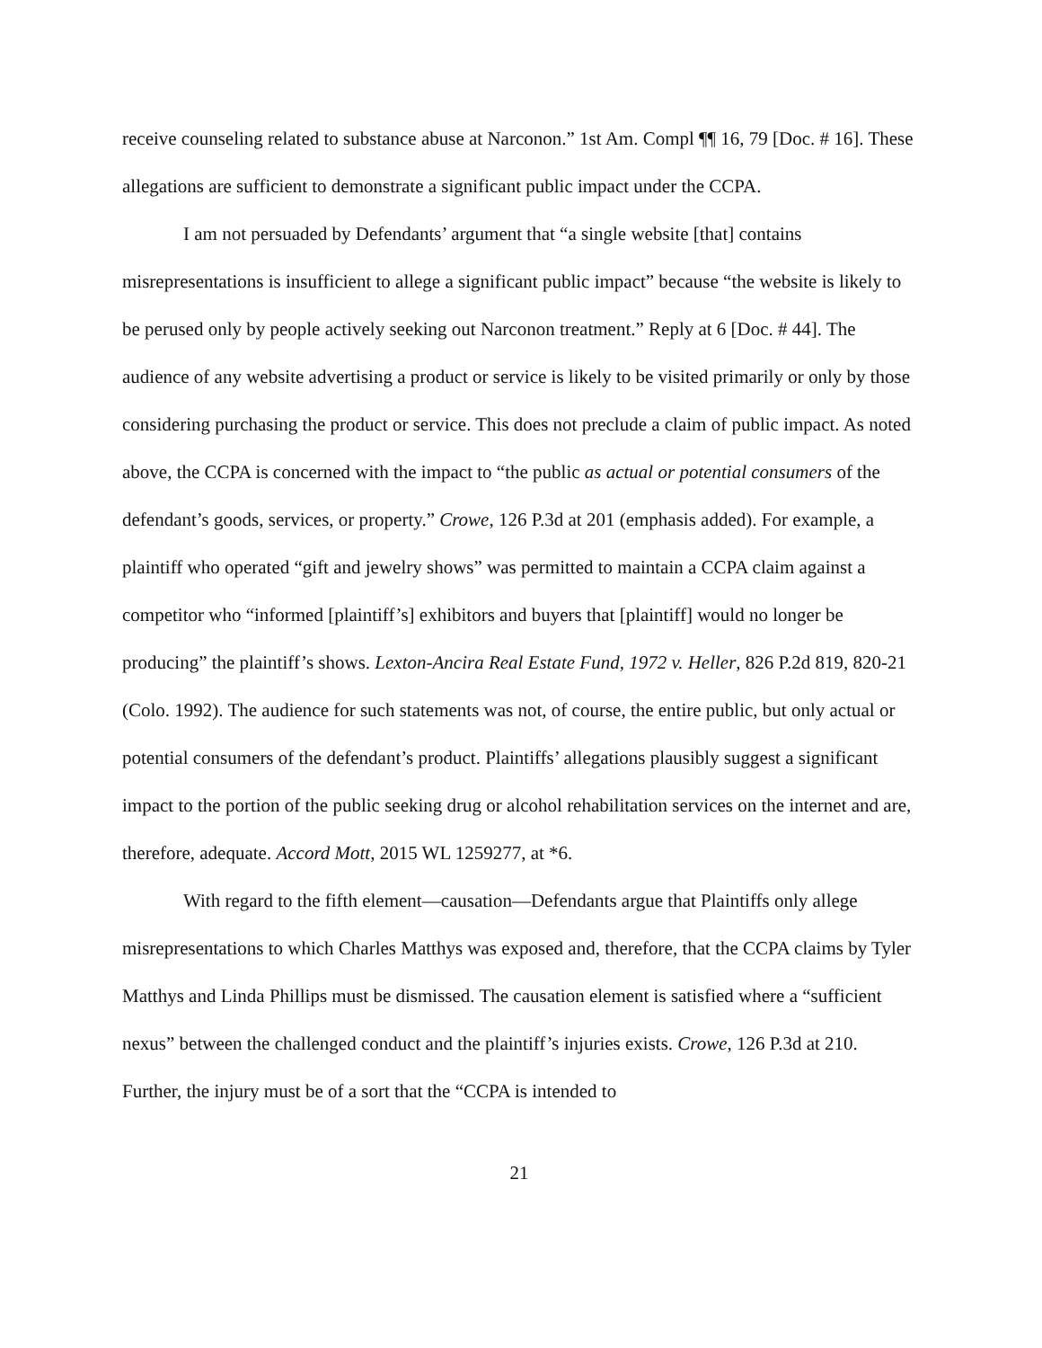receive counseling related to substance abuse at Narconon.” 1st Am. Compl ¶¶ 16, 79 [Doc. # 16]. These allegations are sufficient to demonstrate a significant public impact under the CCPA.
I am not persuaded by Defendants’ argument that “a single website [that] contains misrepresentations is insufficient to allege a significant public impact” because “the website is likely to be perused only by people actively seeking out Narconon treatment.” Reply at 6 [Doc. # 44]. The audience of any website advertising a product or service is likely to be visited primarily or only by those considering purchasing the product or service. This does not preclude a claim of public impact. As noted above, the CCPA is concerned with the impact to “the public as actual or potential consumers of the defendant’s goods, services, or property.” Crowe, 126 P.3d at 201 (emphasis added). For example, a plaintiff who operated “gift and jewelry shows” was permitted to maintain a CCPA claim against a competitor who “informed [plaintiff’s] exhibitors and buyers that [plaintiff] would no longer be producing” the plaintiff’s shows. Lexton-Ancira Real Estate Fund, 1972 v. Heller, 826 P.2d 819, 820-21 (Colo. 1992). The audience for such statements was not, of course, the entire public, but only actual or potential consumers of the defendant’s product. Plaintiffs’ allegations plausibly suggest a significant impact to the portion of the public seeking drug or alcohol rehabilitation services on the internet and are, therefore, adequate. Accord Mott, 2015 WL 1259277, at *6.
With regard to the fifth element—causation—Defendants argue that Plaintiffs only allege misrepresentations to which Charles Matthys was exposed and, therefore, that the CCPA claims by Tyler Matthys and Linda Phillips must be dismissed. The causation element is satisfied where a “sufficient nexus” between the challenged conduct and the plaintiff’s injuries exists. Crowe, 126 P.3d at 210. Further, the injury must be of a sort that the “CCPA is intended to
21